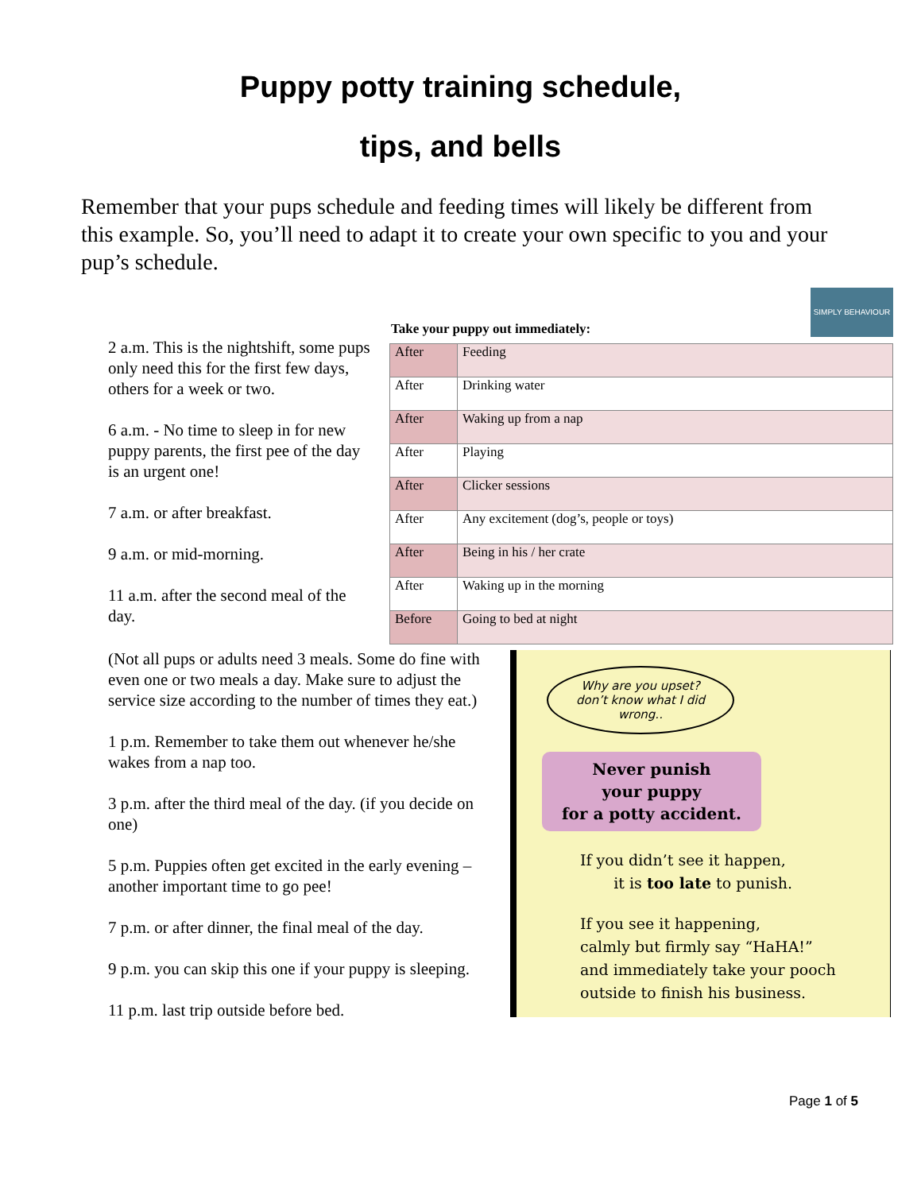Puppy potty training schedule,
tips, and bells
Remember that your pups schedule and feeding times will likely be different from this example. So, you’ll need to adapt it to create your own specific to you and your pup’s schedule.
SIMPLY BEHAVIOUR
2 a.m. This is the nightshift, some pups only need this for the first few days, others for a week or two.
6 a.m. - No time to sleep in for new puppy parents, the first pee of the day is an urgent one!
7 a.m. or after breakfast.
9 a.m. or mid-morning.
11 a.m. after the second meal of the day.
Take your puppy out immediately:
| After | Feeding |
| After | Drinking water |
| After | Waking up from a nap |
| After | Playing |
| After | Clicker sessions |
| After | Any excitement (dog’s, people or toys) |
| After | Being in his / her crate |
| After | Waking up in the morning |
| Before | Going to bed at night |
(Not all pups or adults need 3 meals. Some do fine with even one or two meals a day. Make sure to adjust the service size according to the number of times they eat.)
1 p.m. Remember to take them out whenever he/she wakes from a nap too.
3 p.m. after the third meal of the day. (if you decide on one)
5 p.m. Puppies often get excited in the early evening – another important time to go pee!
7 p.m. or after dinner, the final meal of the day.
9 p.m. you can skip this one if your puppy is sleeping.
11 p.m. last trip outside before bed.
Why are you upset?
don’t know what I did wrong..
Never punish
your puppy
for a potty accident.
If you didn’t see it happen,
it is too late to punish.
If you see it happening,
calmly but firmly say “HaHA!”
and immediately take your pooch
outside to finish his business.
Page 1 of 5